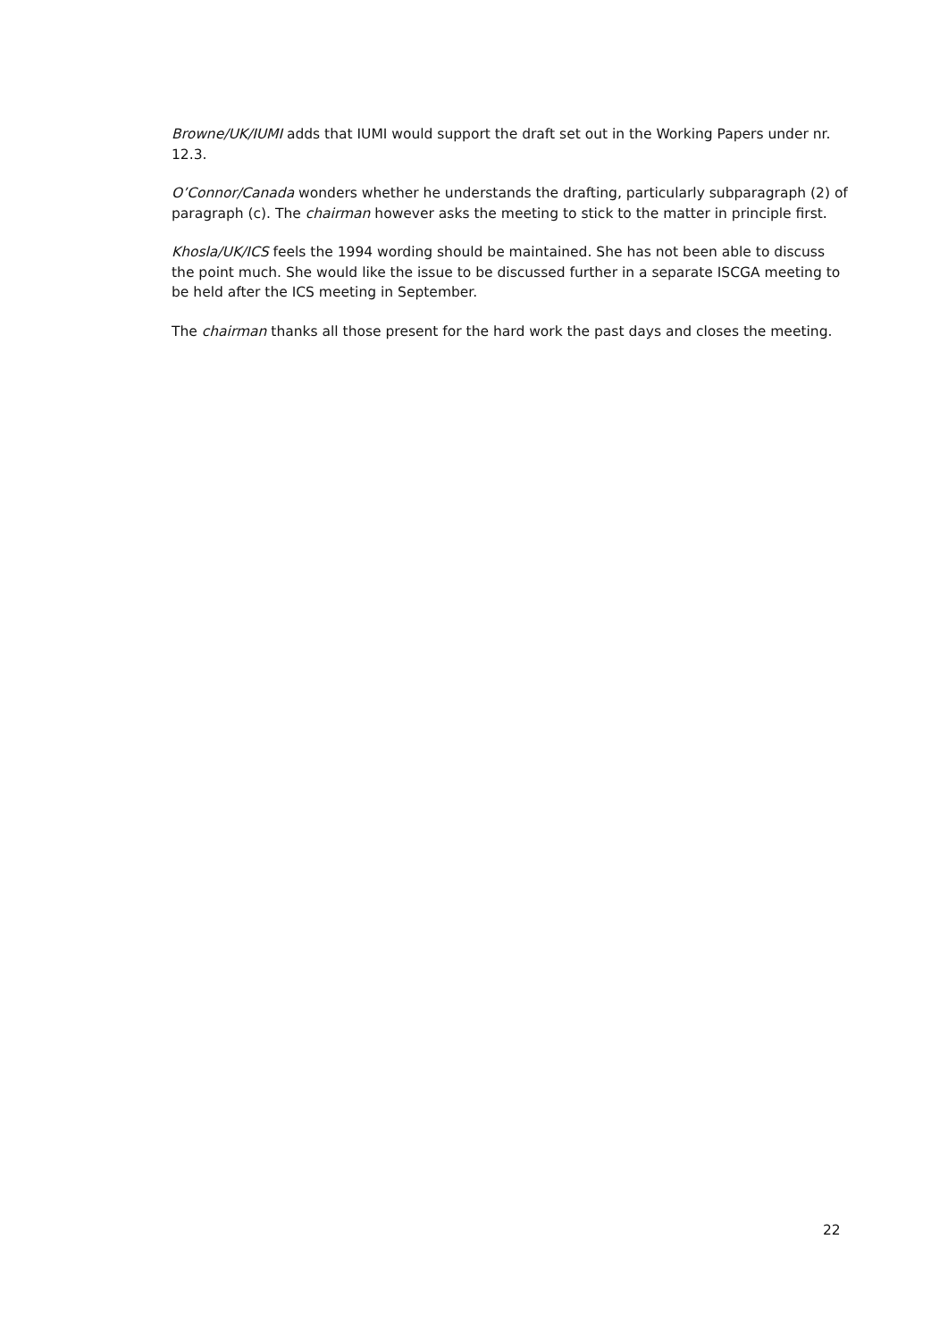Browne/UK/IUMI adds that IUMI would support the draft set out in the Working Papers under nr. 12.3.
O’Connor/Canada wonders whether he understands the drafting, particularly subparagraph (2) of paragraph (c). The chairman however asks the meeting to stick to the matter in principle first.
Khosla/UK/ICS feels the 1994 wording should be maintained. She has not been able to discuss the point much. She would like the issue to be discussed further in a separate ISCGA meeting to be held after the ICS meeting in September.
The chairman thanks all those present for the hard work the past days and closes the meeting.
22